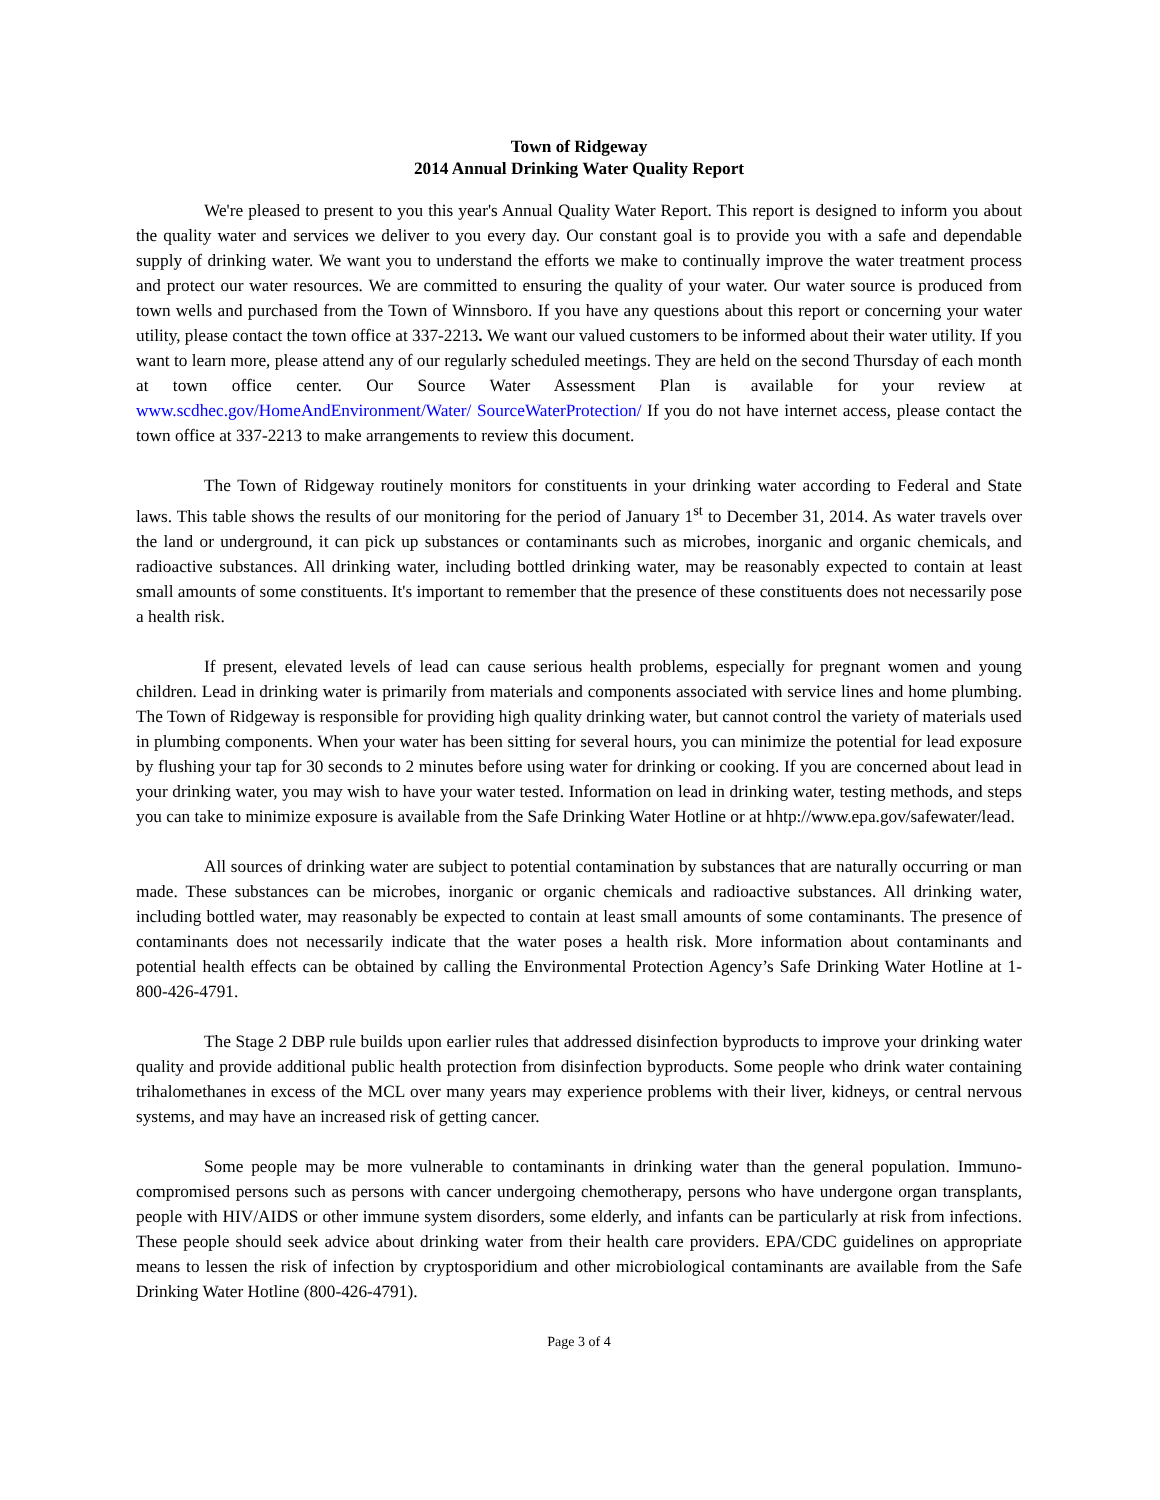Town of Ridgeway
2014 Annual Drinking Water Quality Report
We're pleased to present to you this year's Annual Quality Water Report. This report is designed to inform you about the quality water and services we deliver to you every day. Our constant goal is to provide you with a safe and dependable supply of drinking water. We want you to understand the efforts we make to continually improve the water treatment process and protect our water resources. We are committed to ensuring the quality of your water. Our water source is produced from town wells and purchased from the Town of Winnsboro. If you have any questions about this report or concerning your water utility, please contact the town office at 337-2213. We want our valued customers to be informed about their water utility. If you want to learn more, please attend any of our regularly scheduled meetings. They are held on the second Thursday of each month at town office center. Our Source Water Assessment Plan is available for your review at www.scdhec.gov/HomeAndEnvironment/Water/ SourceWaterProtection/ If you do not have internet access, please contact the town office at 337-2213 to make arrangements to review this document.
The Town of Ridgeway routinely monitors for constituents in your drinking water according to Federal and State laws. This table shows the results of our monitoring for the period of January 1<sup>st</sup> to December 31, 2014. As water travels over the land or underground, it can pick up substances or contaminants such as microbes, inorganic and organic chemicals, and radioactive substances. All drinking water, including bottled drinking water, may be reasonably expected to contain at least small amounts of some constituents. It's important to remember that the presence of these constituents does not necessarily pose a health risk.
If present, elevated levels of lead can cause serious health problems, especially for pregnant women and young children. Lead in drinking water is primarily from materials and components associated with service lines and home plumbing. The Town of Ridgeway is responsible for providing high quality drinking water, but cannot control the variety of materials used in plumbing components. When your water has been sitting for several hours, you can minimize the potential for lead exposure by flushing your tap for 30 seconds to 2 minutes before using water for drinking or cooking. If you are concerned about lead in your drinking water, you may wish to have your water tested. Information on lead in drinking water, testing methods, and steps you can take to minimize exposure is available from the Safe Drinking Water Hotline or at hhtp://www.epa.gov/safewater/lead.
All sources of drinking water are subject to potential contamination by substances that are naturally occurring or man made. These substances can be microbes, inorganic or organic chemicals and radioactive substances. All drinking water, including bottled water, may reasonably be expected to contain at least small amounts of some contaminants. The presence of contaminants does not necessarily indicate that the water poses a health risk. More information about contaminants and potential health effects can be obtained by calling the Environmental Protection Agency’s Safe Drinking Water Hotline at 1-800-426-4791.
The Stage 2 DBP rule builds upon earlier rules that addressed disinfection byproducts to improve your drinking water quality and provide additional public health protection from disinfection byproducts. Some people who drink water containing trihalomethanes in excess of the MCL over many years may experience problems with their liver, kidneys, or central nervous systems, and may have an increased risk of getting cancer.
Some people may be more vulnerable to contaminants in drinking water than the general population. Immuno-compromised persons such as persons with cancer undergoing chemotherapy, persons who have undergone organ transplants, people with HIV/AIDS or other immune system disorders, some elderly, and infants can be particularly at risk from infections. These people should seek advice about drinking water from their health care providers. EPA/CDC guidelines on appropriate means to lessen the risk of infection by cryptosporidium and other microbiological contaminants are available from the Safe Drinking Water Hotline (800-426-4791).
Page 3 of 4